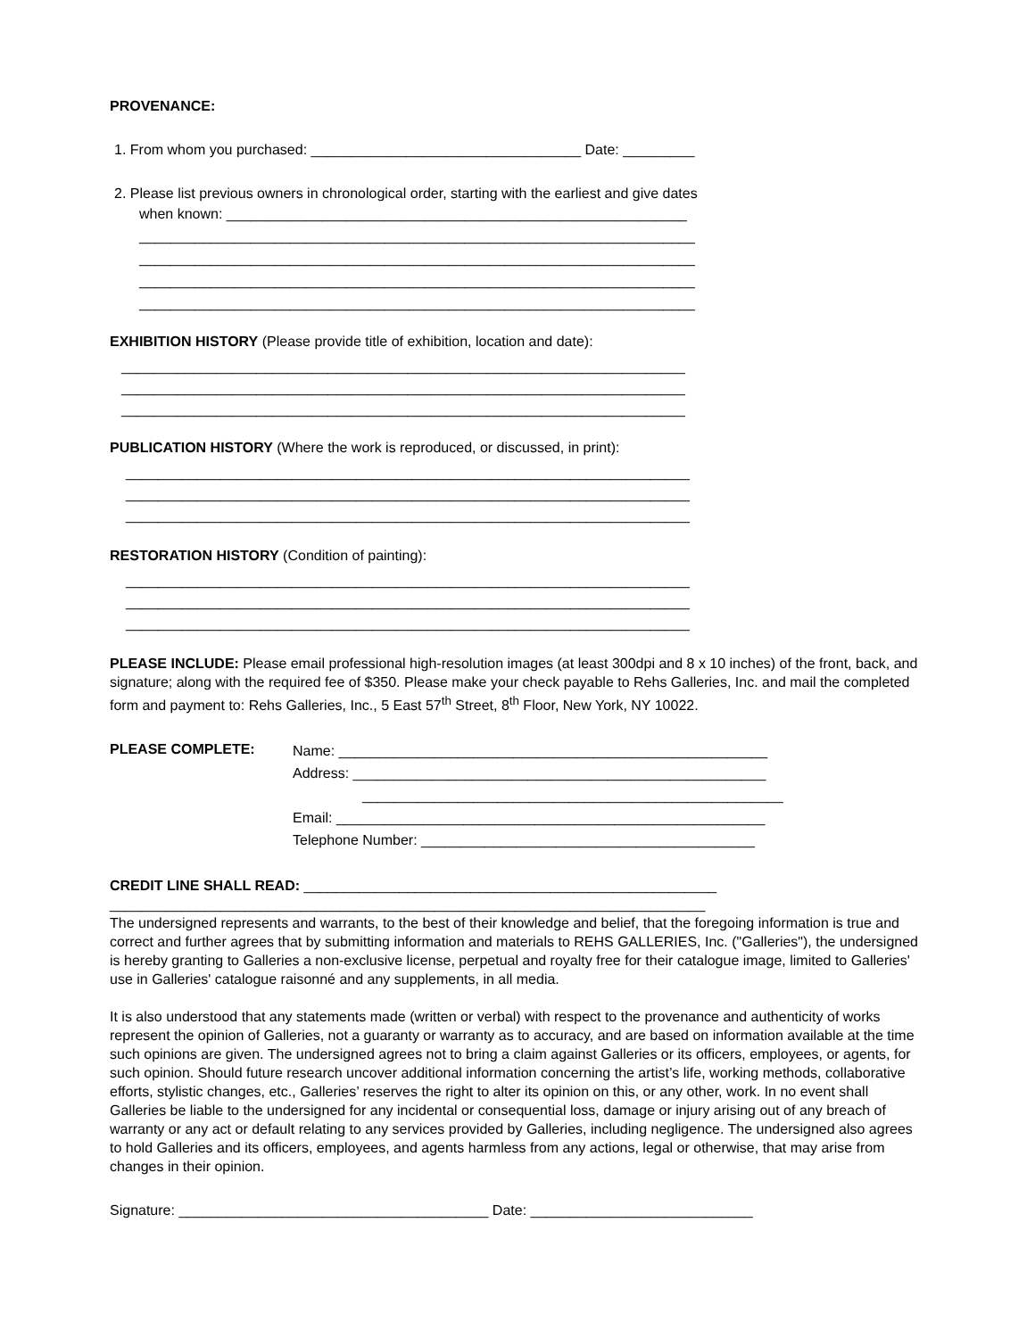PROVENANCE:
1. From whom you purchased: __________________________________ Date: _________
2. Please list previous owners in chronological order, starting with the earliest and give dates
when known: __________________________________________________________
______________________________________________________________________
______________________________________________________________________
______________________________________________________________________
______________________________________________________________________
EXHIBITION HISTORY (Please provide title of exhibition, location and date):
_______________________________________________________________________
_______________________________________________________________________
_______________________________________________________________________
PUBLICATION HISTORY (Where the work is reproduced, or discussed, in print):
_______________________________________________________________________
_______________________________________________________________________
_______________________________________________________________________
RESTORATION HISTORY (Condition of painting):
_______________________________________________________________________
_______________________________________________________________________
_______________________________________________________________________
PLEASE INCLUDE: Please email professional high-resolution images (at least 300dpi and 8 x 10 inches) of the front, back, and signature; along with the required fee of $350. Please make your check payable to Rehs Galleries, Inc. and mail the completed form and payment to: Rehs Galleries, Inc., 5 East 57<sup>th</sup> Street, 8<sup>th</sup> Floor, New York, NY 10022.
PLEASE COMPLETE:
Name: ______________________________________________________
Address: ____________________________________________________
_____________________________________________________
Email: ______________________________________________________
Telephone Number: __________________________________________
CREDIT LINE SHALL READ: ____________________________________________________
___________________________________________________________________________
The undersigned represents and warrants, to the best of their knowledge and belief, that the foregoing information is true and correct and further agrees that by submitting information and materials to REHS GALLERIES, Inc. ("Galleries"), the undersigned is hereby granting to Galleries a non-exclusive license, perpetual and royalty free for their catalogue image, limited to Galleries' use in Galleries' catalogue raisonné and any supplements, in all media.
It is also understood that any statements made (written or verbal) with respect to the provenance and authenticity of works represent the opinion of Galleries, not a guaranty or warranty as to accuracy, and are based on information available at the time such opinions are given. The undersigned agrees not to bring a claim against Galleries or its officers, employees, or agents, for such opinion. Should future research uncover additional information concerning the artist’s life, working methods, collaborative efforts, stylistic changes, etc., Galleries’ reserves the right to alter its opinion on this, or any other, work. In no event shall Galleries be liable to the undersigned for any incidental or consequential loss, damage or injury arising out of any breach of warranty or any act or default relating to any services provided by Galleries, including negligence. The undersigned also agrees to hold Galleries and its officers, employees, and agents harmless from any actions, legal or otherwise, that may arise from changes in their opinion.
Signature: _______________________________________ Date: ____________________________